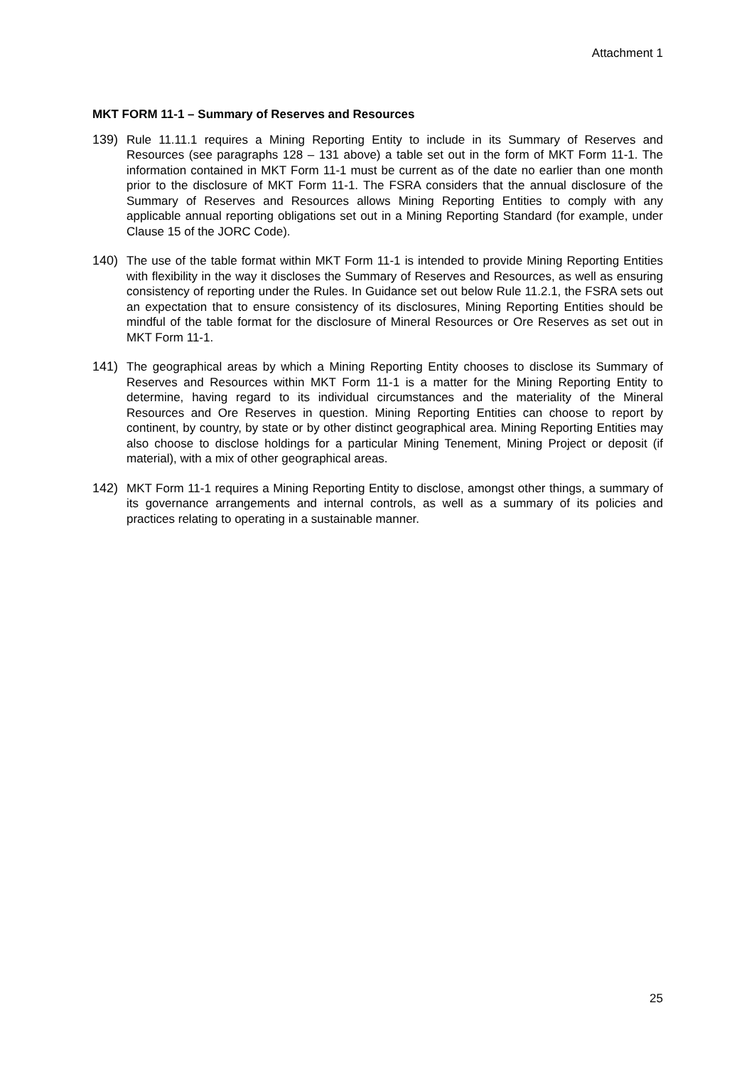Attachment 1
MKT FORM 11-1 – Summary of Reserves and Resources
139) Rule 11.11.1 requires a Mining Reporting Entity to include in its Summary of Reserves and Resources (see paragraphs 128 – 131 above) a table set out in the form of MKT Form 11-1. The information contained in MKT Form 11-1 must be current as of the date no earlier than one month prior to the disclosure of MKT Form 11-1. The FSRA considers that the annual disclosure of the Summary of Reserves and Resources allows Mining Reporting Entities to comply with any applicable annual reporting obligations set out in a Mining Reporting Standard (for example, under Clause 15 of the JORC Code).
140) The use of the table format within MKT Form 11-1 is intended to provide Mining Reporting Entities with flexibility in the way it discloses the Summary of Reserves and Resources, as well as ensuring consistency of reporting under the Rules. In Guidance set out below Rule 11.2.1, the FSRA sets out an expectation that to ensure consistency of its disclosures, Mining Reporting Entities should be mindful of the table format for the disclosure of Mineral Resources or Ore Reserves as set out in MKT Form 11-1.
141) The geographical areas by which a Mining Reporting Entity chooses to disclose its Summary of Reserves and Resources within MKT Form 11-1 is a matter for the Mining Reporting Entity to determine, having regard to its individual circumstances and the materiality of the Mineral Resources and Ore Reserves in question. Mining Reporting Entities can choose to report by continent, by country, by state or by other distinct geographical area. Mining Reporting Entities may also choose to disclose holdings for a particular Mining Tenement, Mining Project or deposit (if material), with a mix of other geographical areas.
142) MKT Form 11-1 requires a Mining Reporting Entity to disclose, amongst other things, a summary of its governance arrangements and internal controls, as well as a summary of its policies and practices relating to operating in a sustainable manner.
25